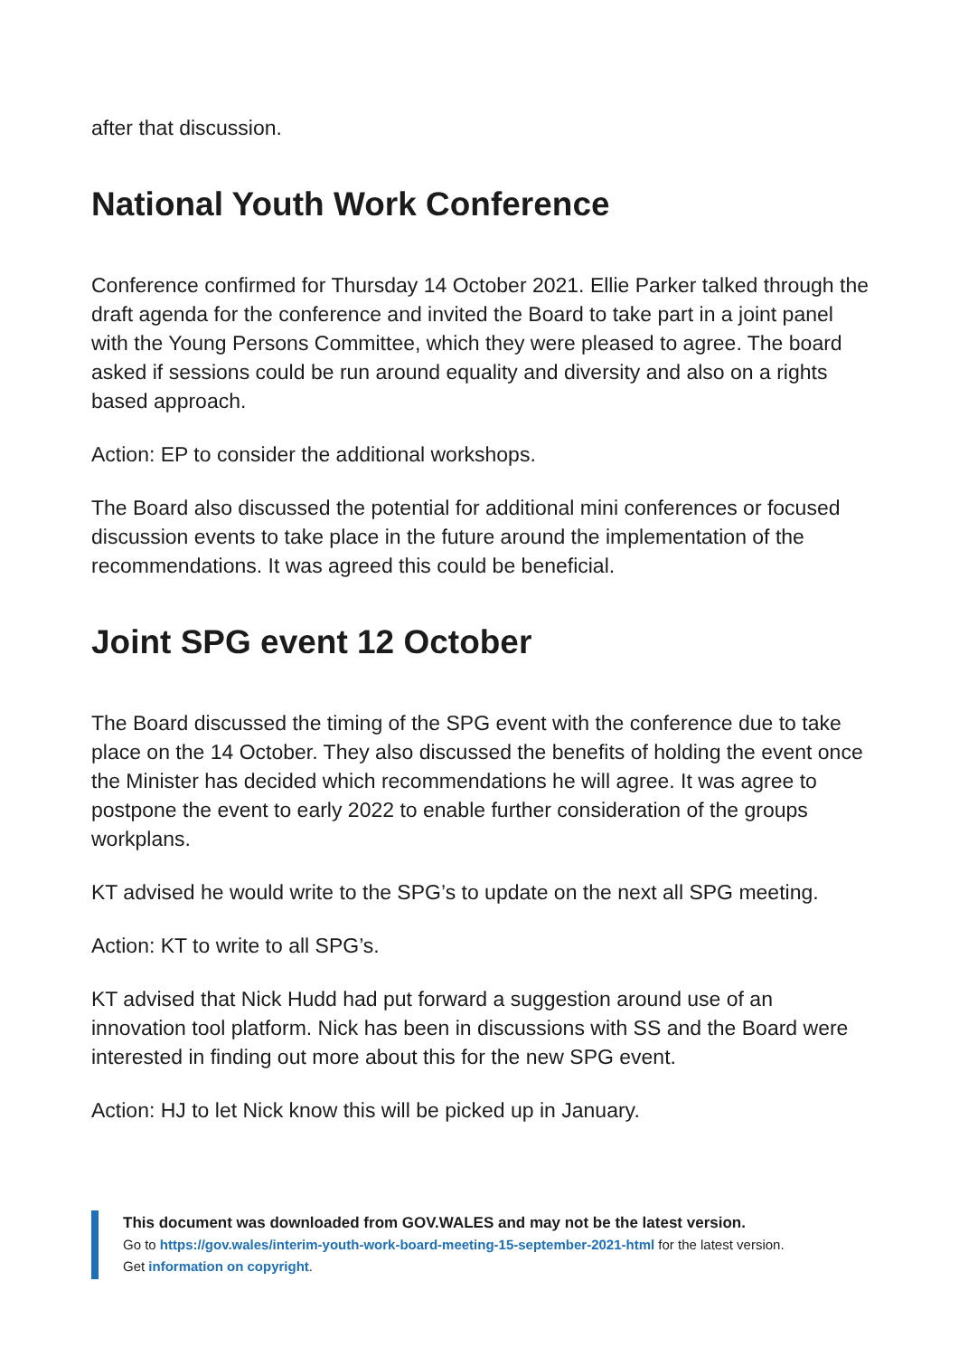after that discussion.
National Youth Work Conference
Conference confirmed for Thursday 14 October 2021. Ellie Parker talked through the draft agenda for the conference and invited the Board to take part in a joint panel with the Young Persons Committee, which they were pleased to agree. The board asked if sessions could be run around equality and diversity and also on a rights based approach.
Action: EP to consider the additional workshops.
The Board also discussed the potential for additional mini conferences or focused discussion events to take place in the future around the implementation of the recommendations. It was agreed this could be beneficial.
Joint SPG event 12 October
The Board discussed the timing of the SPG event with the conference due to take place on the 14 October. They also discussed the benefits of holding the event once the Minister has decided which recommendations he will agree. It was agree to postpone the event to early 2022 to enable further consideration of the groups workplans.
KT advised he would write to the SPG’s to update on the next all SPG meeting.
Action: KT to write to all SPG’s.
KT advised that Nick Hudd had put forward a suggestion around use of an innovation tool platform. Nick has been in discussions with SS and the Board were interested in finding out more about this for the new SPG event.
Action: HJ to let Nick know this will be picked up in January.
This document was downloaded from GOV.WALES and may not be the latest version.
Go to https://gov.wales/interim-youth-work-board-meeting-15-september-2021-html for the latest version.
Get information on copyright.